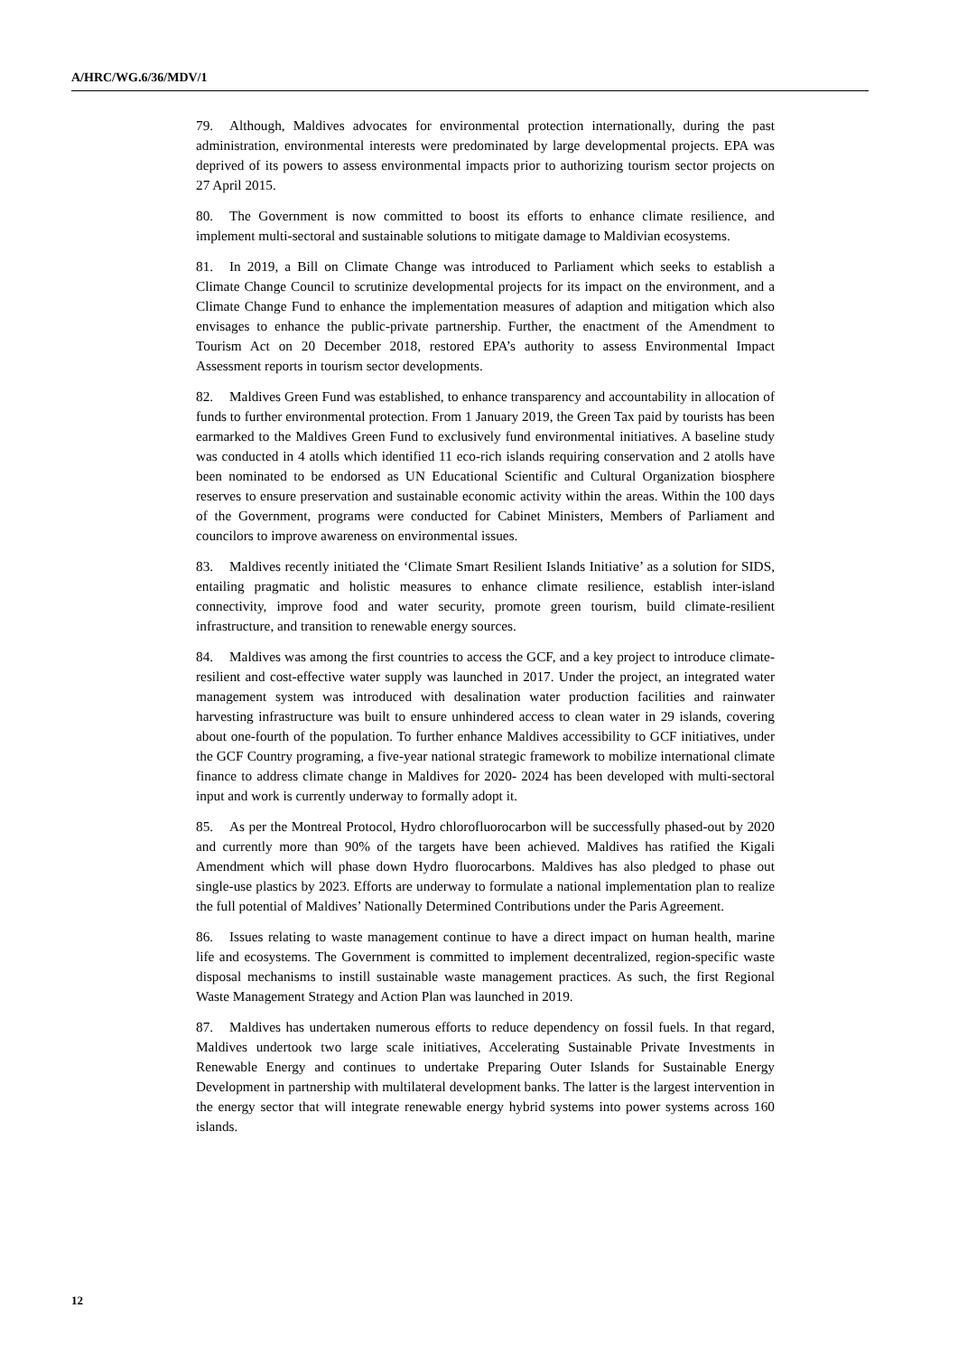A/HRC/WG.6/36/MDV/1
79. Although, Maldives advocates for environmental protection internationally, during the past administration, environmental interests were predominated by large developmental projects. EPA was deprived of its powers to assess environmental impacts prior to authorizing tourism sector projects on 27 April 2015.
80. The Government is now committed to boost its efforts to enhance climate resilience, and implement multi-sectoral and sustainable solutions to mitigate damage to Maldivian ecosystems.
81. In 2019, a Bill on Climate Change was introduced to Parliament which seeks to establish a Climate Change Council to scrutinize developmental projects for its impact on the environment, and a Climate Change Fund to enhance the implementation measures of adaption and mitigation which also envisages to enhance the public-private partnership. Further, the enactment of the Amendment to Tourism Act on 20 December 2018, restored EPA’s authority to assess Environmental Impact Assessment reports in tourism sector developments.
82. Maldives Green Fund was established, to enhance transparency and accountability in allocation of funds to further environmental protection. From 1 January 2019, the Green Tax paid by tourists has been earmarked to the Maldives Green Fund to exclusively fund environmental initiatives. A baseline study was conducted in 4 atolls which identified 11 eco-rich islands requiring conservation and 2 atolls have been nominated to be endorsed as UN Educational Scientific and Cultural Organization biosphere reserves to ensure preservation and sustainable economic activity within the areas. Within the 100 days of the Government, programs were conducted for Cabinet Ministers, Members of Parliament and councilors to improve awareness on environmental issues.
83. Maldives recently initiated the ‘Climate Smart Resilient Islands Initiative’ as a solution for SIDS, entailing pragmatic and holistic measures to enhance climate resilience, establish inter-island connectivity, improve food and water security, promote green tourism, build climate-resilient infrastructure, and transition to renewable energy sources.
84. Maldives was among the first countries to access the GCF, and a key project to introduce climate-resilient and cost-effective water supply was launched in 2017. Under the project, an integrated water management system was introduced with desalination water production facilities and rainwater harvesting infrastructure was built to ensure unhindered access to clean water in 29 islands, covering about one-fourth of the population. To further enhance Maldives accessibility to GCF initiatives, under the GCF Country programing, a five-year national strategic framework to mobilize international climate finance to address climate change in Maldives for 2020- 2024 has been developed with multi-sectoral input and work is currently underway to formally adopt it.
85. As per the Montreal Protocol, Hydro chlorofluorocarbon will be successfully phased-out by 2020 and currently more than 90% of the targets have been achieved. Maldives has ratified the Kigali Amendment which will phase down Hydro fluorocarbons. Maldives has also pledged to phase out single-use plastics by 2023. Efforts are underway to formulate a national implementation plan to realize the full potential of Maldives’ Nationally Determined Contributions under the Paris Agreement.
86. Issues relating to waste management continue to have a direct impact on human health, marine life and ecosystems. The Government is committed to implement decentralized, region-specific waste disposal mechanisms to instill sustainable waste management practices. As such, the first Regional Waste Management Strategy and Action Plan was launched in 2019.
87. Maldives has undertaken numerous efforts to reduce dependency on fossil fuels. In that regard, Maldives undertook two large scale initiatives, Accelerating Sustainable Private Investments in Renewable Energy and continues to undertake Preparing Outer Islands for Sustainable Energy Development in partnership with multilateral development banks. The latter is the largest intervention in the energy sector that will integrate renewable energy hybrid systems into power systems across 160 islands.
12